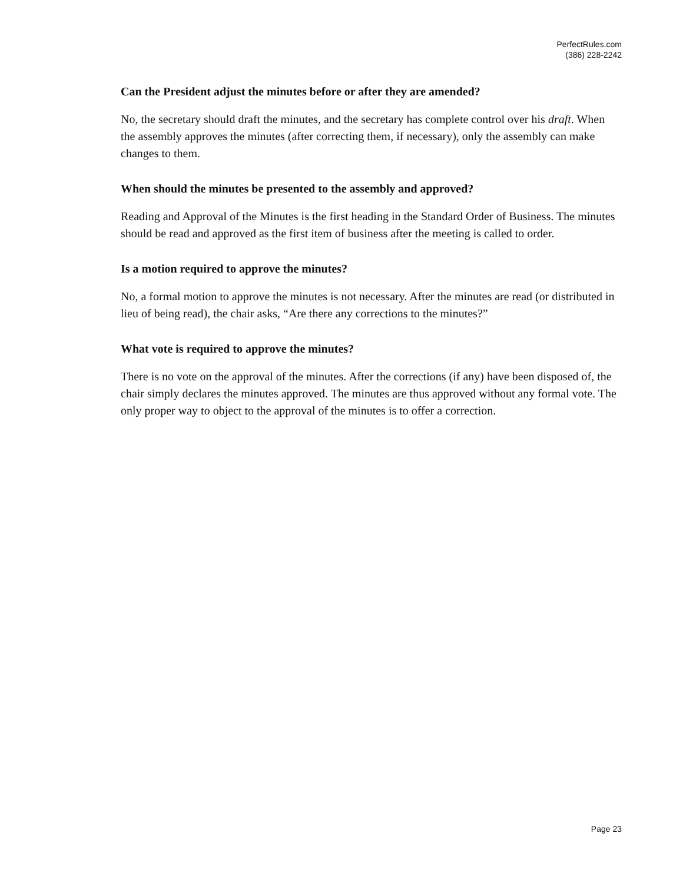PerfectRules.com
(386) 228-2242
Can the President adjust the minutes before or after they are amended?
No, the secretary should draft the minutes, and the secretary has complete control over his draft. When the assembly approves the minutes (after correcting them, if necessary), only the assembly can make changes to them.
When should the minutes be presented to the assembly and approved?
Reading and Approval of the Minutes is the first heading in the Standard Order of Business. The minutes should be read and approved as the first item of business after the meeting is called to order.
Is a motion required to approve the minutes?
No, a formal motion to approve the minutes is not necessary. After the minutes are read (or distributed in lieu of being read), the chair asks, “Are there any corrections to the minutes?”
What vote is required to approve the minutes?
There is no vote on the approval of the minutes. After the corrections (if any) have been disposed of, the chair simply declares the minutes approved. The minutes are thus approved without any formal vote. The only proper way to object to the approval of the minutes is to offer a correction.
Page 23